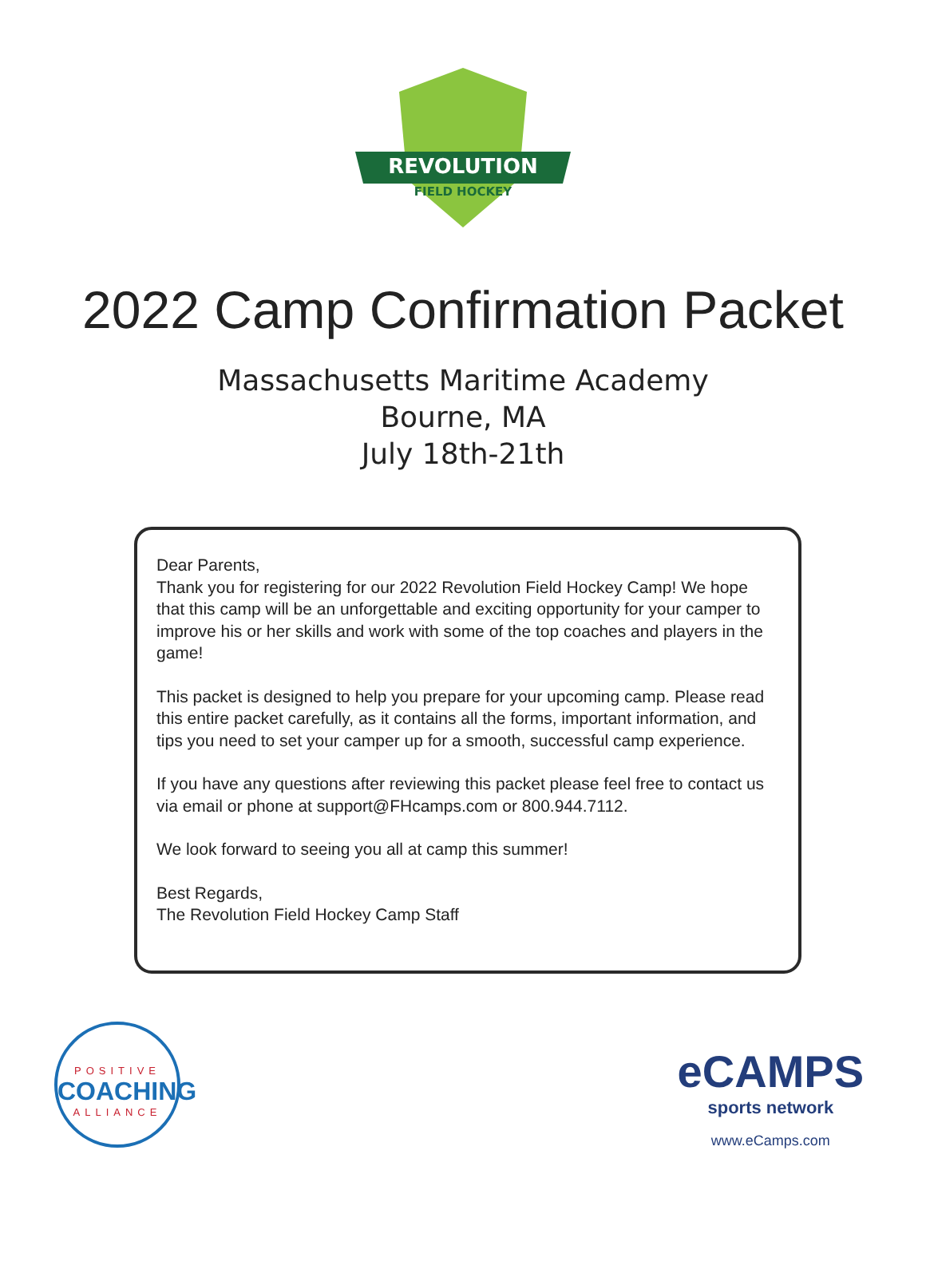REVOLUTION
FIELD HOCKEY
2022 Camp Confirmation Packet
Massachusetts Maritime Academy
Bourne, MA
July 18th-21th
Dear Parents,
Thank you for registering for our 2022 Revolution Field Hockey Camp! We hope that this camp will be an unforgettable and exciting opportunity for your camper to improve his or her skills and work with some of the top coaches and players in the game!
This packet is designed to help you prepare for your upcoming camp. Please read this entire packet carefully, as it contains all the forms, important information, and tips you need to set your camper up for a smooth, successful camp experience.
If you have any questions after reviewing this packet please feel free to contact us via email or phone at support@FHcamps.com or 800.944.7112.
We look forward to seeing you all at camp this summer!
Best Regards,
The Revolution Field Hockey Camp Staff
POSITIVE
COACHING
ALLIANCE
eCAMPS
sports network
www.eCamps.com